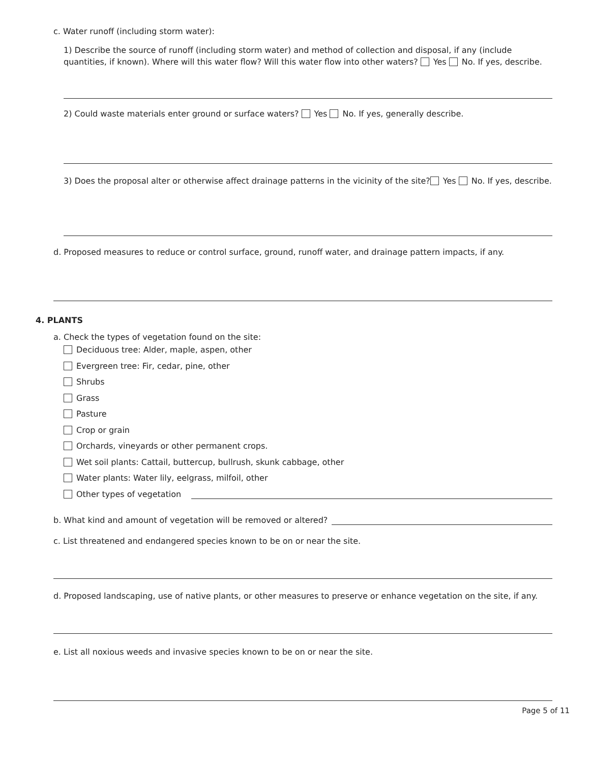c. Water runoff (including storm water):
1) Describe the source of runoff (including storm water) and method of collection and disposal, if any (include quantities, if known). Where will this water flow? Will this water flow into other waters? Yes No. If yes, describe.
2) Could waste materials enter ground or surface waters? Yes No. If yes, generally describe.
3) Does the proposal alter or otherwise affect drainage patterns in the vicinity of the site? Yes No. If yes, describe.
d. Proposed measures to reduce or control surface, ground, runoff water, and drainage pattern impacts, if any.
4. PLANTS
a. Check the types of vegetation found on the site:
Deciduous tree: Alder, maple, aspen, other
Evergreen tree: Fir, cedar, pine, other
Shrubs
Grass
Pasture
Crop or grain
Orchards, vineyards or other permanent crops.
Wet soil plants: Cattail, buttercup, bullrush, skunk cabbage, other
Water plants: Water lily, eelgrass, milfoil, other
Other types of vegetation
b. What kind and amount of vegetation will be removed or altered?
c. List threatened and endangered species known to be on or near the site.
d. Proposed landscaping, use of native plants, or other measures to preserve or enhance vegetation on the site, if any.
e. List all noxious weeds and invasive species known to be on or near the site.
Page 5 of 11